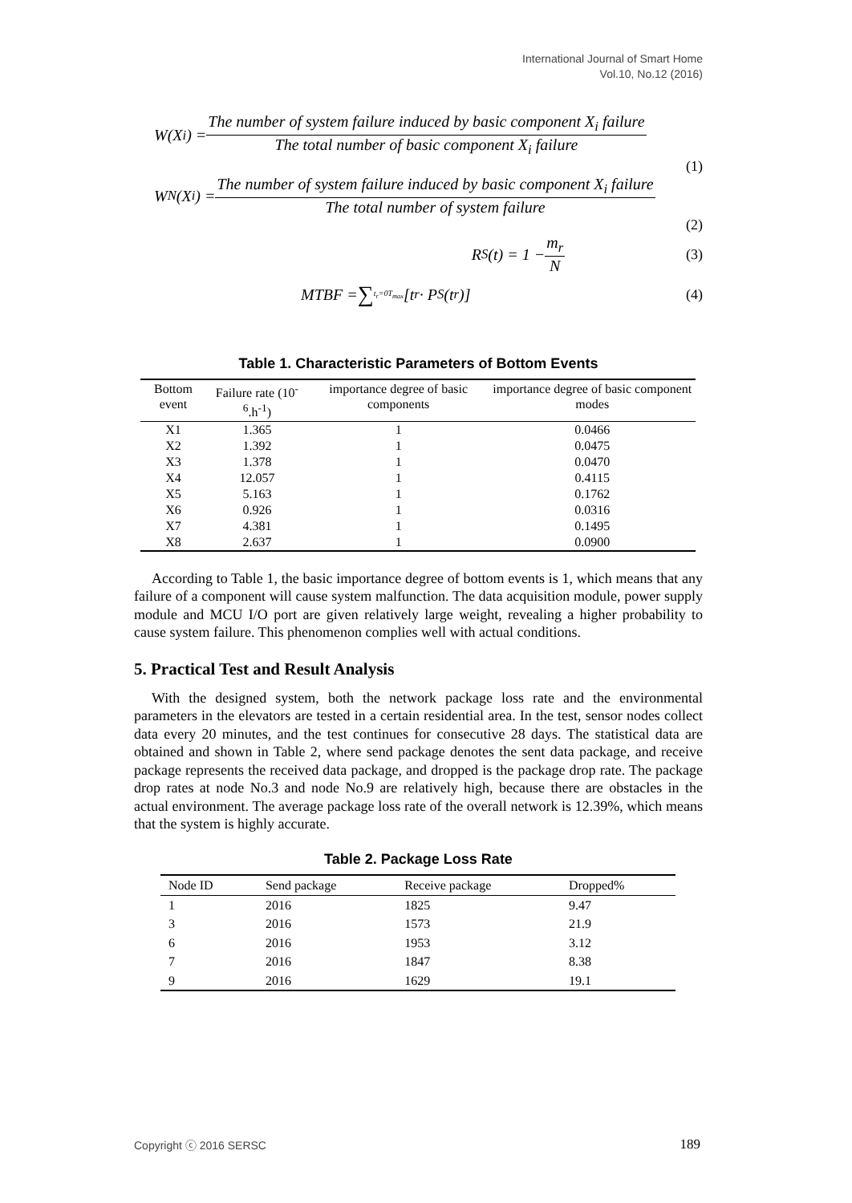International Journal of Smart Home
Vol.10, No.12 (2016)
W(X<sub>i</sub>) = The number of system failure induced by basic component X<sub>i</sub> failure The total number of basic component X<sub>i</sub> failure
(1)
W<sub>N</sub>(X<sub>i</sub>) = The number of system failure induced by basic component X<sub>i</sub> failure The total number of system failure
(2)
R<sub>S</sub>(t) = 1 − m<sub>r</sub> N (3)
MTBF = ∑<sub>t<sub>r</sub>=0</sub><sup>T<sub>max</sub></sup> [t<sub>r</sub> · P<sub>S</sub>(t<sub>r</sub>)] (4)
Table 1. Characteristic Parameters of Bottom Events
| Bottom event | Failure rate (10<sup>-6</sup>.h<sup>-1</sup>) | importance degree of basic components | importance degree of basic component modes |
| --- | --- | --- | --- |
| X1 | 1.365 | 1 | 0.0466 |
| X2 | 1.392 | 1 | 0.0475 |
| X3 | 1.378 | 1 | 0.0470 |
| X4 | 12.057 | 1 | 0.4115 |
| X5 | 5.163 | 1 | 0.1762 |
| X6 | 0.926 | 1 | 0.0316 |
| X7 | 4.381 | 1 | 0.1495 |
| X8 | 2.637 | 1 | 0.0900 |
According to Table 1, the basic importance degree of bottom events is 1, which means that any failure of a component will cause system malfunction. The data acquisition module, power supply module and MCU I/O port are given relatively large weight, revealing a higher probability to cause system failure. This phenomenon complies well with actual conditions.
5. Practical Test and Result Analysis
With the designed system, both the network package loss rate and the environmental parameters in the elevators are tested in a certain residential area. In the test, sensor nodes collect data every 20 minutes, and the test continues for consecutive 28 days. The statistical data are obtained and shown in Table 2, where send package denotes the sent data package, and receive package represents the received data package, and dropped is the package drop rate. The package drop rates at node No.3 and node No.9 are relatively high, because there are obstacles in the actual environment. The average package loss rate of the overall network is 12.39%, which means that the system is highly accurate.
Table 2. Package Loss Rate
| Node ID | Send package | Receive package | Dropped% |
| --- | --- | --- | --- |
| 1 | 2016 | 1825 | 9.47 |
| 3 | 2016 | 1573 | 21.9 |
| 6 | 2016 | 1953 | 3.12 |
| 7 | 2016 | 1847 | 8.38 |
| 9 | 2016 | 1629 | 19.1 |
Copyright ⓒ 2016 SERSC 189